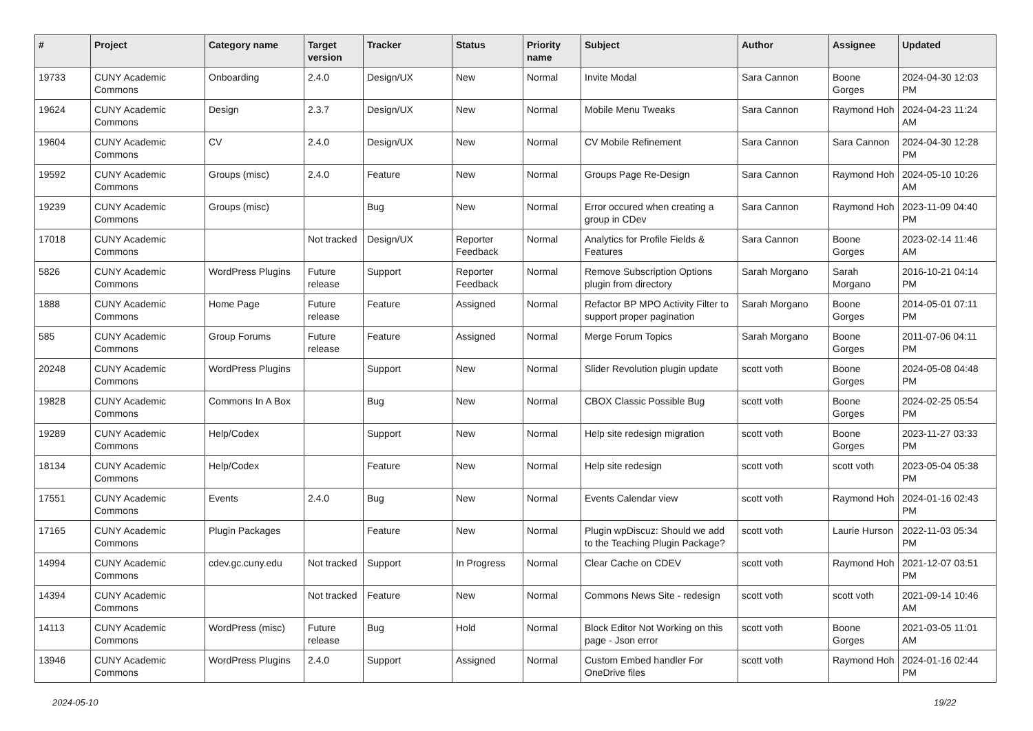| # | Project | Category name | Target version | Tracker | Status | Priority name | Subject | Author | Assignee | Updated |
| --- | --- | --- | --- | --- | --- | --- | --- | --- | --- | --- |
| 19733 | CUNY Academic Commons | Onboarding | 2.4.0 | Design/UX | New | Normal | Invite Modal | Sara Cannon | Boone Gorges | 2024-04-30 12:03 PM |
| 19624 | CUNY Academic Commons | Design | 2.3.7 | Design/UX | New | Normal | Mobile Menu Tweaks | Sara Cannon | Raymond Hoh | 2024-04-23 11:24 AM |
| 19604 | CUNY Academic Commons | CV | 2.4.0 | Design/UX | New | Normal | CV Mobile Refinement | Sara Cannon | Sara Cannon | 2024-04-30 12:28 PM |
| 19592 | CUNY Academic Commons | Groups (misc) | 2.4.0 | Feature | New | Normal | Groups Page Re-Design | Sara Cannon | Raymond Hoh | 2024-05-10 10:26 AM |
| 19239 | CUNY Academic Commons | Groups (misc) | | Bug | New | Normal | Error occured when creating a group in CDev | Sara Cannon | Raymond Hoh | 2023-11-09 04:40 PM |
| 17018 | CUNY Academic Commons | | Not tracked | Design/UX | Reporter Feedback | Normal | Analytics for Profile Fields & Features | Sara Cannon | Boone Gorges | 2023-02-14 11:46 AM |
| 5826 | CUNY Academic Commons | WordPress Plugins | Future release | Support | Reporter Feedback | Normal | Remove Subscription Options plugin from directory | Sarah Morgano | Sarah Morgano | 2016-10-21 04:14 PM |
| 1888 | CUNY Academic Commons | Home Page | Future release | Feature | Assigned | Normal | Refactor BP MPO Activity Filter to support proper pagination | Sarah Morgano | Boone Gorges | 2014-05-01 07:11 PM |
| 585 | CUNY Academic Commons | Group Forums | Future release | Feature | Assigned | Normal | Merge Forum Topics | Sarah Morgano | Boone Gorges | 2011-07-06 04:11 PM |
| 20248 | CUNY Academic Commons | WordPress Plugins | | Support | New | Normal | Slider Revolution plugin update | scott voth | Boone Gorges | 2024-05-08 04:48 PM |
| 19828 | CUNY Academic Commons | Commons In A Box | | Bug | New | Normal | CBOX Classic Possible Bug | scott voth | Boone Gorges | 2024-02-25 05:54 PM |
| 19289 | CUNY Academic Commons | Help/Codex | | Support | New | Normal | Help site redesign migration | scott voth | Boone Gorges | 2023-11-27 03:33 PM |
| 18134 | CUNY Academic Commons | Help/Codex | | Feature | New | Normal | Help site redesign | scott voth | scott voth | 2023-05-04 05:38 PM |
| 17551 | CUNY Academic Commons | Events | 2.4.0 | Bug | New | Normal | Events Calendar view | scott voth | Raymond Hoh | 2024-01-16 02:43 PM |
| 17165 | CUNY Academic Commons | Plugin Packages | | Feature | New | Normal | Plugin wpDiscuz: Should we add to the Teaching Plugin Package? | scott voth | Laurie Hurson | 2022-11-03 05:34 PM |
| 14994 | CUNY Academic Commons | cdev.gc.cuny.edu | Not tracked | Support | In Progress | Normal | Clear Cache on CDEV | scott voth | Raymond Hoh | 2021-12-07 03:51 PM |
| 14394 | CUNY Academic Commons | | Not tracked | Feature | New | Normal | Commons News Site - redesign | scott voth | scott voth | 2021-09-14 10:46 AM |
| 14113 | CUNY Academic Commons | WordPress (misc) | Future release | Bug | Hold | Normal | Block Editor Not Working on this page - Json error | scott voth | Boone Gorges | 2021-03-05 11:01 AM |
| 13946 | CUNY Academic Commons | WordPress Plugins | 2.4.0 | Support | Assigned | Normal | Custom Embed handler For OneDrive files | scott voth | Raymond Hoh | 2024-01-16 02:44 PM |
2024-05-10 19/22